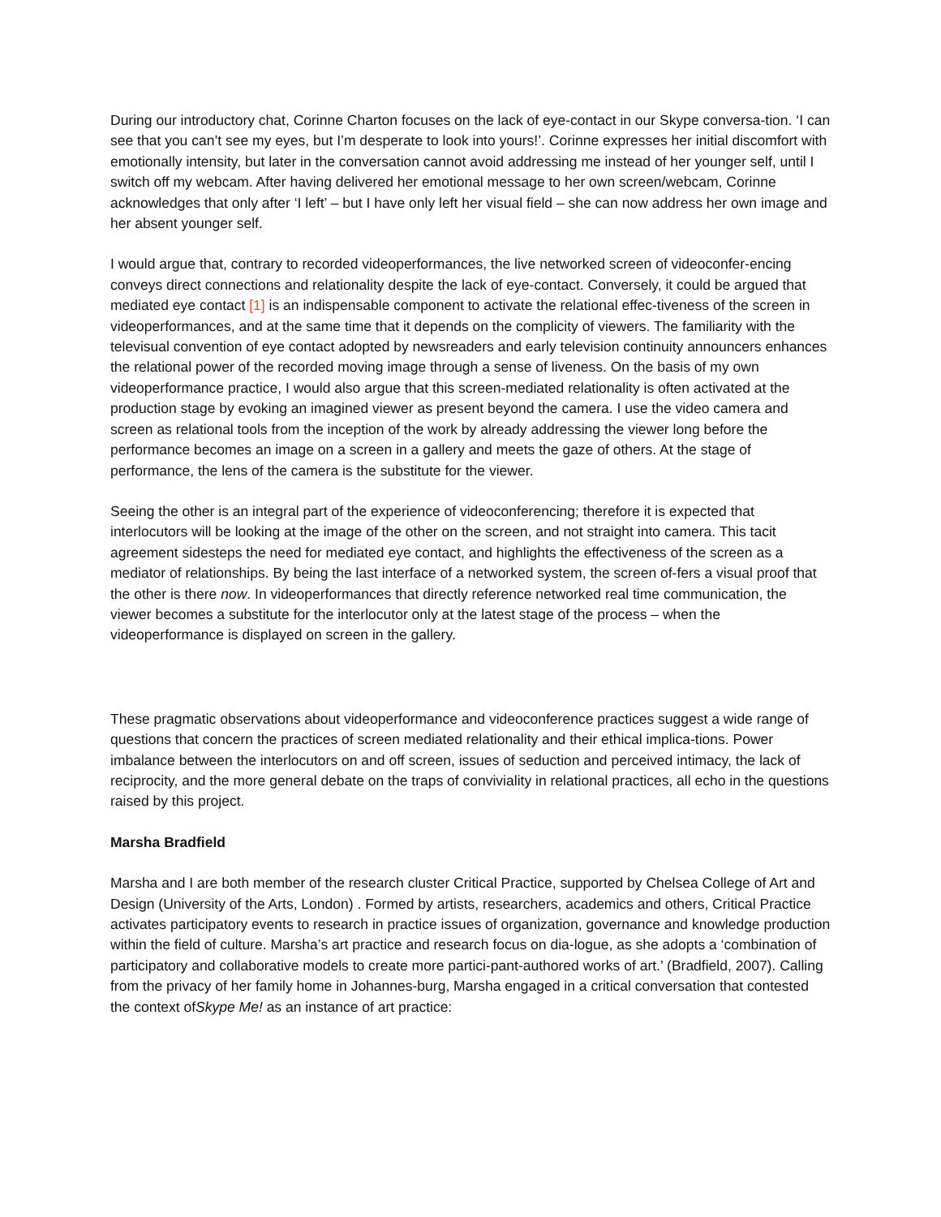During our introductory chat, Corinne Charton focuses on the lack of eye-contact in our Skype conversa-tion. ‘I can see that you can’t see my eyes, but I’m desperate to look into yours!’. Corinne expresses her initial discomfort with emotionally intensity, but later in the conversation cannot avoid addressing me instead of her younger self, until I switch off my webcam. After having delivered her emotional message to her own screen/webcam, Corinne acknowledges that only after ‘I left’ – but I have only left her visual field – she can now address her own image and her absent younger self.
I would argue that, contrary to recorded videoperformances, the live networked screen of videoconfer-encing conveys direct connections and relationality despite the lack of eye-contact. Conversely, it could be argued that mediated eye contact [1] is an indispensable component to activate the relational effec-tiveness of the screen in videoperformances, and at the same time that it depends on the complicity of viewers. The familiarity with the televisual convention of eye contact adopted by newsreaders and early television continuity announcers enhances the relational power of the recorded moving image through a sense of liveness. On the basis of my own videoperformance practice, I would also argue that this screen-mediated relationality is often activated at the production stage by evoking an imagined viewer as present beyond the camera. I use the video camera and screen as relational tools from the inception of the work by already addressing the viewer long before the performance becomes an image on a screen in a gallery and meets the gaze of others. At the stage of performance, the lens of the camera is the substitute for the viewer.
Seeing the other is an integral part of the experience of videoconferencing; therefore it is expected that interlocutors will be looking at the image of the other on the screen, and not straight into camera. This tacit agreement sidesteps the need for mediated eye contact, and highlights the effectiveness of the screen as a mediator of relationships. By being the last interface of a networked system, the screen of-fers a visual proof that the other is there now. In videoperformances that directly reference networked real time communication, the viewer becomes a substitute for the interlocutor only at the latest stage of the process – when the videoperformance is displayed on screen in the gallery.
These pragmatic observations about videoperformance and videoconference practices suggest a wide range of questions that concern the practices of screen mediated relationality and their ethical implica-tions. Power imbalance between the interlocutors on and off screen, issues of seduction and perceived intimacy, the lack of reciprocity, and the more general debate on the traps of conviviality in relational practices, all echo in the questions raised by this project.
Marsha Bradfield
Marsha and I are both member of the research cluster Critical Practice, supported by Chelsea College of Art and Design (University of the Arts, London) . Formed by artists, researchers, academics and others, Critical Practice activates participatory events to research in practice issues of organization, governance and knowledge production within the field of culture. Marsha’s art practice and research focus on dia-logue, as she adopts a ‘combination of participatory and collaborative models to create more partici-pant-authored works of art.’ (Bradfield, 2007). Calling from the privacy of her family home in Johannes-burg, Marsha engaged in a critical conversation that contested the context ofSkype Me! as an instance of art practice: